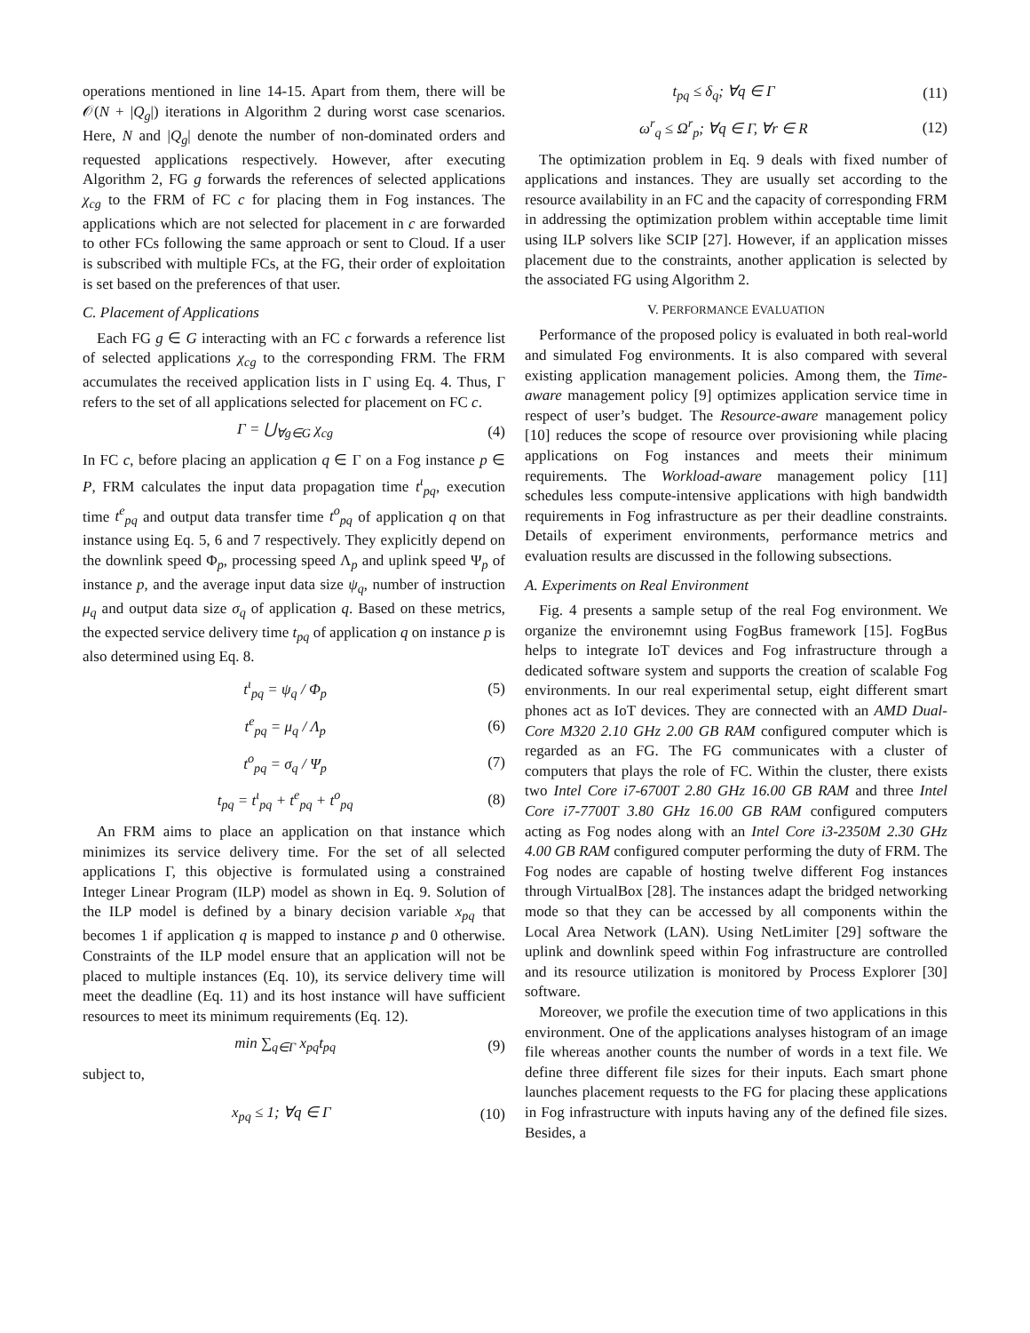operations mentioned in line 14-15. Apart from them, there will be 𝒪(N + |Q<sub>g</sub>|) iterations in Algorithm 2 during worst case scenarios. Here, N and |Q<sub>g</sub>| denote the number of non-dominated orders and requested applications respectively. However, after executing Algorithm 2, FG g forwards the references of selected applications χ<sub>cg</sub> to the FRM of FC c for placing them in Fog instances. The applications which are not selected for placement in c are forwarded to other FCs following the same approach or sent to Cloud. If a user is subscribed with multiple FCs, at the FG, their order of exploitation is set based on the preferences of that user.
C. Placement of Applications
Each FG g ∈ G interacting with an FC c forwards a reference list of selected applications χ<sub>cg</sub> to the corresponding FRM. The FRM accumulates the received application lists in Γ using Eq. 4. Thus, Γ refers to the set of all applications selected for placement on FC c.
Γ = ⋃<sub>∀g∈G</sub> χ<sub>cg</sub> (4)
In FC c, before placing an application q ∈ Γ on a Fog instance p ∈ P, FRM calculates the input data propagation time t<sup>ι</sup><sub>pq</sub>, execution time t<sup>e</sup><sub>pq</sub> and output data transfer time t<sup>o</sup><sub>pq</sub> of application q on that instance using Eq. 5, 6 and 7 respectively. They explicitly depend on the downlink speed Φ<sub>p</sub>, processing speed Λ<sub>p</sub> and uplink speed Ψ<sub>p</sub> of instance p, and the average input data size ψ<sub>q</sub>, number of instruction μ<sub>q</sub> and output data size σ<sub>q</sub> of application q. Based on these metrics, the expected service delivery time t<sub>pq</sub> of application q on instance p is also determined using Eq. 8.
t<sup>ι</sup><sub>pq</sub> = ψ<sub>q</sub> / Φ<sub>p</sub> (5)
t<sup>e</sup><sub>pq</sub> = μ<sub>q</sub> / Λ<sub>p</sub> (6)
t<sup>o</sup><sub>pq</sub> = σ<sub>q</sub> / Ψ<sub>p</sub> (7)
t<sub>pq</sub> = t<sup>ι</sup><sub>pq</sub> + t<sup>e</sup><sub>pq</sub> + t<sup>o</sup><sub>pq</sub> (8)
An FRM aims to place an application on that instance which minimizes its service delivery time. For the set of all selected applications Γ, this objective is formulated using a constrained Integer Linear Program (ILP) model as shown in Eq. 9. Solution of the ILP model is defined by a binary decision variable x<sub>pq</sub> that becomes 1 if application q is mapped to instance p and 0 otherwise. Constraints of the ILP model ensure that an application will not be placed to multiple instances (Eq. 10), its service delivery time will meet the deadline (Eq. 11) and its host instance will have sufficient resources to meet its minimum requirements (Eq. 12).
min ∑<sub>q∈Γ</sub> x<sub>pq</sub>t<sub>pq</sub> (9)
subject to,
x<sub>pq</sub> ≤ 1; ∀q ∈ Γ (10)
t<sub>pq</sub> ≤ δ<sub>q</sub>; ∀q ∈ Γ (11)
ω<sup>r</sup><sub>q</sub> ≤ Ω<sup>r</sup><sub>p</sub>; ∀q ∈ Γ, ∀r ∈ R (12)
The optimization problem in Eq. 9 deals with fixed number of applications and instances. They are usually set according to the resource availability in an FC and the capacity of corresponding FRM in addressing the optimization problem within acceptable time limit using ILP solvers like SCIP [27]. However, if an application misses placement due to the constraints, another application is selected by the associated FG using Algorithm 2.
V. PERFORMANCE EVALUATION
Performance of the proposed policy is evaluated in both real-world and simulated Fog environments. It is also compared with several existing application management policies. Among them, the Time-aware management policy [9] optimizes application service time in respect of user’s budget. The Resource-aware management policy [10] reduces the scope of resource over provisioning while placing applications on Fog instances and meets their minimum requirements. The Workload-aware management policy [11] schedules less compute-intensive applications with high bandwidth requirements in Fog infrastructure as per their deadline constraints. Details of experiment environments, performance metrics and evaluation results are discussed in the following subsections.
A. Experiments on Real Environment
Fig. 4 presents a sample setup of the real Fog environment. We organize the environemnt using FogBus framework [15]. FogBus helps to integrate IoT devices and Fog infrastructure through a dedicated software system and supports the creation of scalable Fog environments. In our real experimental setup, eight different smart phones act as IoT devices. They are connected with an AMD Dual-Core M320 2.10 GHz 2.00 GB RAM configured computer which is regarded as an FG. The FG communicates with a cluster of computers that plays the role of FC. Within the cluster, there exists two Intel Core i7-6700T 2.80 GHz 16.00 GB RAM and three Intel Core i7-7700T 3.80 GHz 16.00 GB RAM configured computers acting as Fog nodes along with an Intel Core i3-2350M 2.30 GHz 4.00 GB RAM configured computer performing the duty of FRM. The Fog nodes are capable of hosting twelve different Fog instances through VirtualBox [28]. The instances adapt the bridged networking mode so that they can be accessed by all components within the Local Area Network (LAN). Using NetLimiter [29] software the uplink and downlink speed within Fog infrastructure are controlled and its resource utilization is monitored by Process Explorer [30] software.
Moreover, we profile the execution time of two applications in this environment. One of the applications analyses histogram of an image file whereas another counts the number of words in a text file. We define three different file sizes for their inputs. Each smart phone launches placement requests to the FG for placing these applications in Fog infrastructure with inputs having any of the defined file sizes. Besides, a